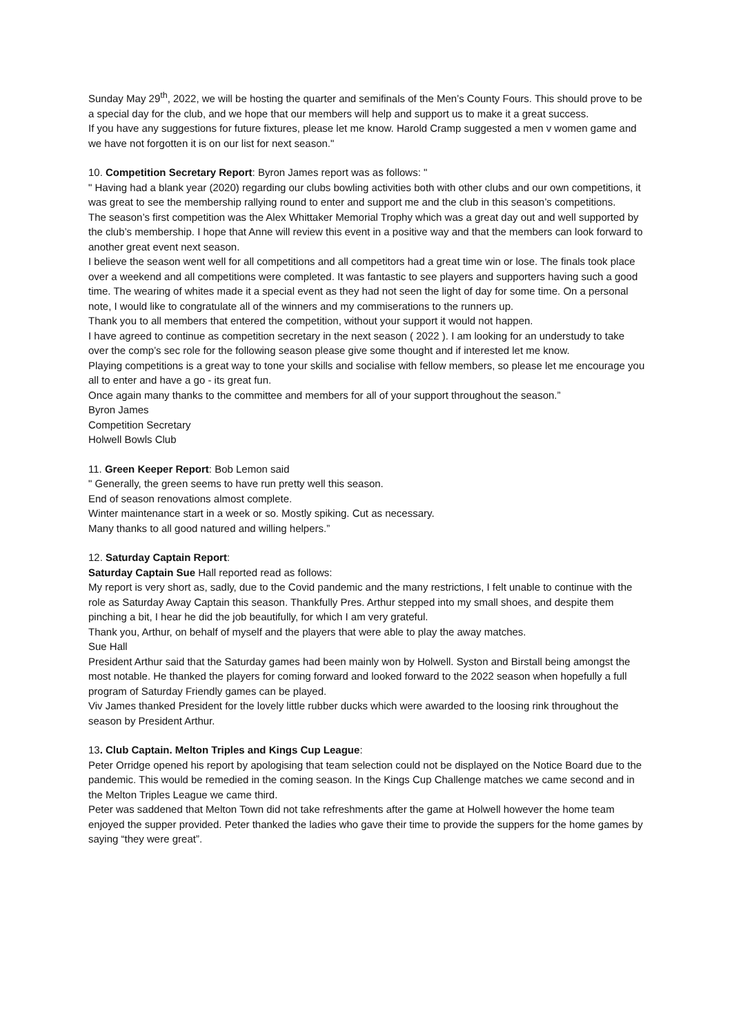Sunday May 29<sup>th</sup>, 2022, we will be hosting the quarter and semifinals of the Men’s County Fours. This should prove to be a special day for the club, and we hope that our members will help and support us to make it a great success.
If you have any suggestions for future fixtures, please let me know. Harold Cramp suggested a men v women game and we have not forgotten it is on our list for next season."
10. Competition Secretary Report: Byron James report was as follows: "
" Having had a blank year (2020) regarding our clubs bowling activities both with other clubs and our own competitions, it was great to see the membership rallying round to enter and support me and the club in this season’s competitions.
The season’s first competition was the Alex Whittaker Memorial Trophy which was a great day out and well supported by the club’s membership. I hope that Anne will review this event in a positive way and that the members can look forward to another great event next season.
I believe the season went well for all competitions and all competitors had a great time win or lose. The finals took place over a weekend and all competitions were completed. It was fantastic to see players and supporters having such a good time. The wearing of whites made it a special event as they had not seen the light of day for some time. On a personal note, I would like to congratulate all of the winners and my commiserations to the runners up.
Thank you to all members that entered the competition, without your support it would not happen.
I have agreed to continue as competition secretary in the next season ( 2022 ). I am looking for an understudy to take over the comp’s sec role for the following season please give some thought and if interested let me know.
Playing competitions is a great way to tone your skills and socialise with fellow members, so please let me encourage you all to enter and have a go - its great fun.
Once again many thanks to the committee and members for all of your support throughout the season.”
Byron James
Competition Secretary
Holwell Bowls Club
11. Green Keeper Report: Bob Lemon said
" Generally, the green seems to have run pretty well this season.
End of season renovations almost complete.
Winter maintenance start in a week or so. Mostly spiking. Cut as necessary.
Many thanks to all good natured and willing helpers.”
12. Saturday Captain Report:
Saturday Captain Sue Hall reported read as follows:
My report is very short as, sadly, due to the Covid pandemic and the many restrictions, I felt unable to continue with the role as Saturday Away Captain this season. Thankfully Pres. Arthur stepped into my small shoes, and despite them pinching a bit, I hear he did the job beautifully, for which I am very grateful.
Thank you, Arthur, on behalf of myself and the players that were able to play the away matches.
Sue Hall
President Arthur said that the Saturday games had been mainly won by Holwell. Syston and Birstall being amongst the most notable. He thanked the players for coming forward and looked forward to the 2022 season when hopefully a full program of Saturday Friendly games can be played.
Viv James thanked President for the lovely little rubber ducks which were awarded to the loosing rink throughout the season by President Arthur.
13. Club Captain. Melton Triples and Kings Cup League:
Peter Orridge opened his report by apologising that team selection could not be displayed on the Notice Board due to the pandemic. This would be remedied in the coming season. In the Kings Cup Challenge matches we came second and in the Melton Triples League we came third.
Peter was saddened that Melton Town did not take refreshments after the game at Holwell however the home team enjoyed the supper provided. Peter thanked the ladies who gave their time to provide the suppers for the home games by saying “they were great”.